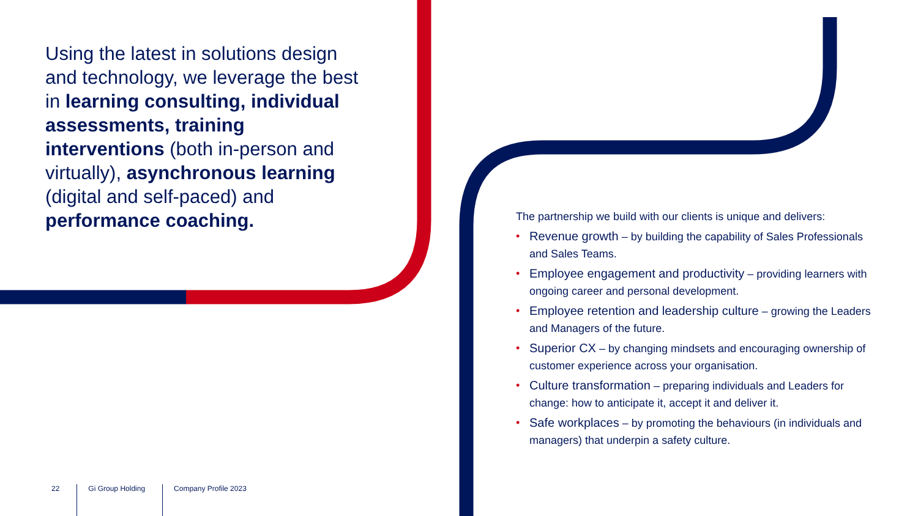Using the latest in solutions design and technology, we leverage the best in learning consulting, individual assessments, training interventions (both in-person and virtually), asynchronous learning (digital and self-paced) and performance coaching.
The partnership we build with our clients is unique and delivers:
• Revenue growth – by building the capability of Sales Professionals and Sales Teams.
• Employee engagement and productivity – providing learners with ongoing career and personal development.
• Employee retention and leadership culture – growing the Leaders and Managers of the future.
• Superior CX – by changing mindsets and encouraging ownership of customer experience across your organisation.
• Culture transformation – preparing individuals and Leaders for change: how to anticipate it, accept it and deliver it.
• Safe workplaces – by promoting the behaviours (in individuals and managers) that underpin a safety culture.
22 Gi Group Holding Company Profile 2023